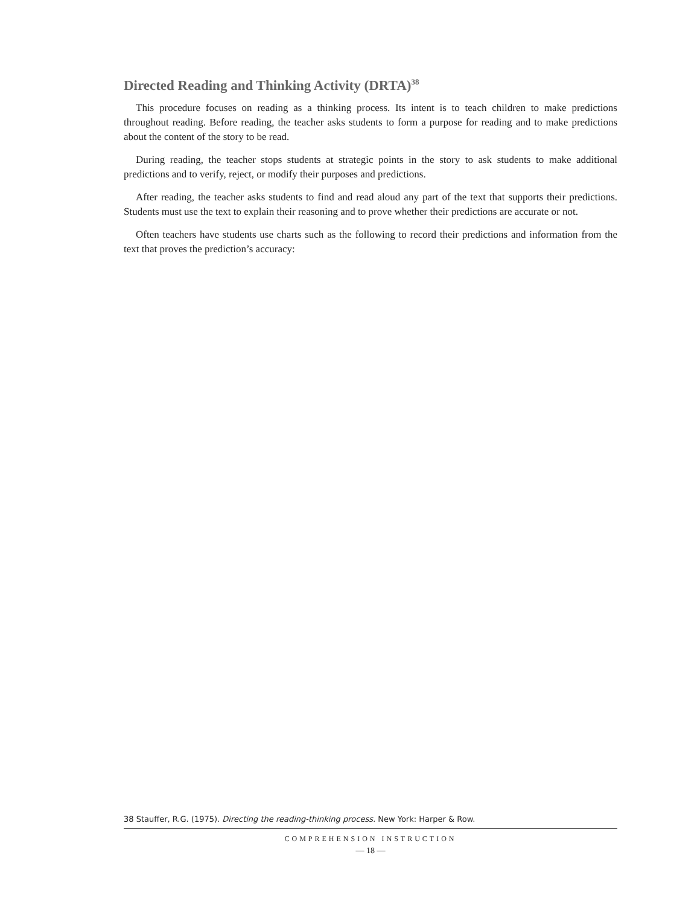Directed Reading and Thinking Activity (DRTA)<sup>38</sup>
This procedure focuses on reading as a thinking process. Its intent is to teach children to make predictions throughout reading. Before reading, the teacher asks students to form a purpose for reading and to make predictions about the content of the story to be read.
During reading, the teacher stops students at strategic points in the story to ask students to make additional predictions and to verify, reject, or modify their purposes and predictions.
After reading, the teacher asks students to find and read aloud any part of the text that supports their predictions. Students must use the text to explain their reasoning and to prove whether their predictions are accurate or not.
Often teachers have students use charts such as the following to record their predictions and information from the text that proves the prediction’s accuracy:
38 Stauffer, R.G. (1975). Directing the reading-thinking process. New York: Harper & Row.
COMPREHENSION INSTRUCTION
— 18 —